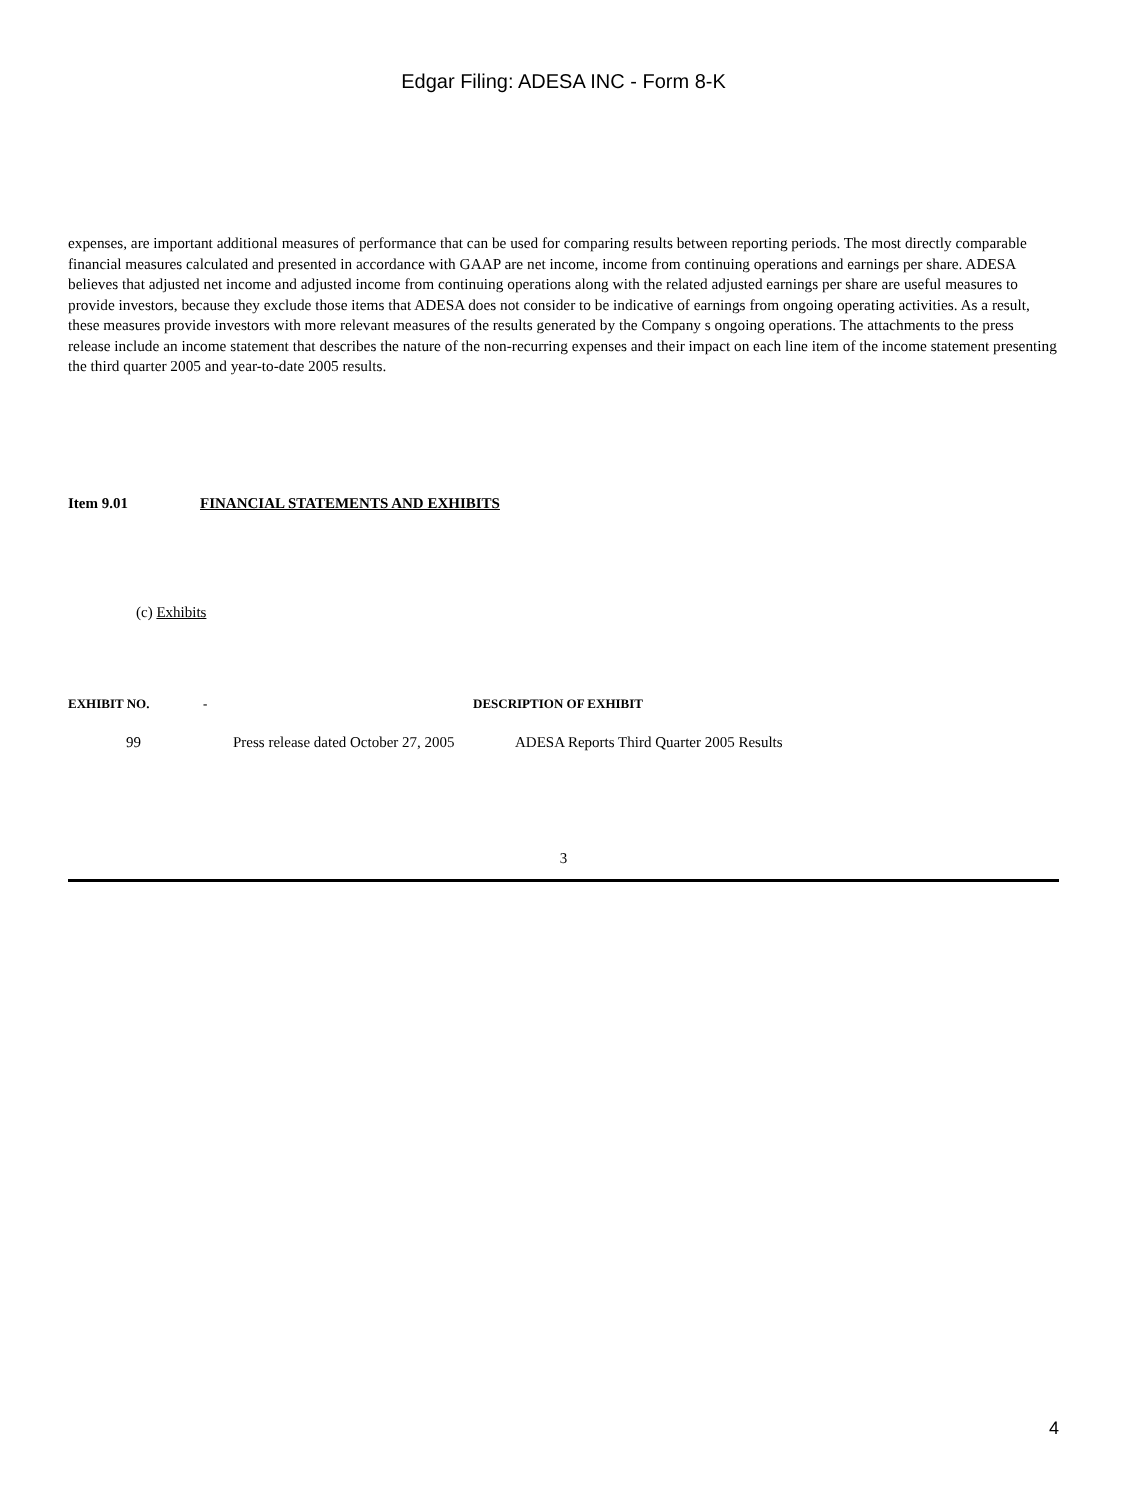Edgar Filing: ADESA INC - Form 8-K
expenses, are important additional measures of performance that can be used for comparing results between reporting periods. The most directly comparable financial measures calculated and presented in accordance with GAAP are net income, income from continuing operations and earnings per share. ADESA believes that adjusted net income and adjusted income from continuing operations along with the related adjusted earnings per share are useful measures to provide investors, because they exclude those items that ADESA does not consider to be indicative of earnings from ongoing operating activities. As a result, these measures provide investors with more relevant measures of the results generated by the Company s ongoing operations. The attachments to the press release include an income statement that describes the nature of the non-recurring expenses and their impact on each line item of the income statement presenting the third quarter 2005 and year-to-date 2005 results.
Item 9.01 FINANCIAL STATEMENTS AND EXHIBITS
(c) Exhibits
| EXHIBIT NO. | - | DESCRIPTION OF EXHIBIT | |
| --- | --- | --- | --- |
| 99 | | Press release dated October 27, 2005 | ADESA Reports Third Quarter 2005 Results |
3
4